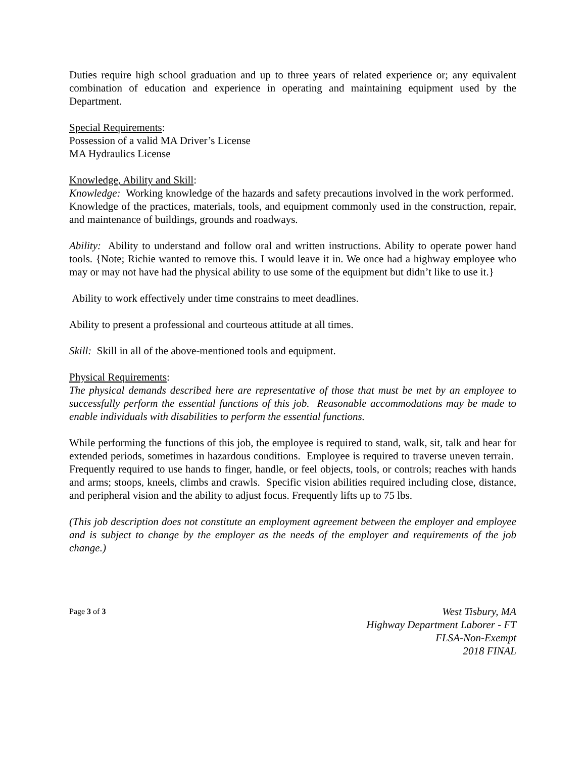Duties require high school graduation and up to three years of related experience or; any equivalent combination of education and experience in operating and maintaining equipment used by the Department.
Special Requirements:
Possession of a valid MA Driver’s License
MA Hydraulics License
Knowledge, Ability and Skill:
Knowledge: Working knowledge of the hazards and safety precautions involved in the work performed. Knowledge of the practices, materials, tools, and equipment commonly used in the construction, repair, and maintenance of buildings, grounds and roadways.
Ability: Ability to understand and follow oral and written instructions. Ability to operate power hand tools. {Note; Richie wanted to remove this. I would leave it in. We once had a highway employee who may or may not have had the physical ability to use some of the equipment but didn’t like to use it.}
Ability to work effectively under time constrains to meet deadlines.
Ability to present a professional and courteous attitude at all times.
Skill: Skill in all of the above-mentioned tools and equipment.
Physical Requirements:
The physical demands described here are representative of those that must be met by an employee to successfully perform the essential functions of this job. Reasonable accommodations may be made to enable individuals with disabilities to perform the essential functions.
While performing the functions of this job, the employee is required to stand, walk, sit, talk and hear for extended periods, sometimes in hazardous conditions. Employee is required to traverse uneven terrain. Frequently required to use hands to finger, handle, or feel objects, tools, or controls; reaches with hands and arms; stoops, kneels, climbs and crawls. Specific vision abilities required including close, distance, and peripheral vision and the ability to adjust focus. Frequently lifts up to 75 lbs.
(This job description does not constitute an employment agreement between the employer and employee and is subject to change by the employer as the needs of the employer and requirements of the job change.)
Page 3 of 3
West Tisbury, MA
Highway Department Laborer - FT
FLSA-Non-Exempt
2018 FINAL